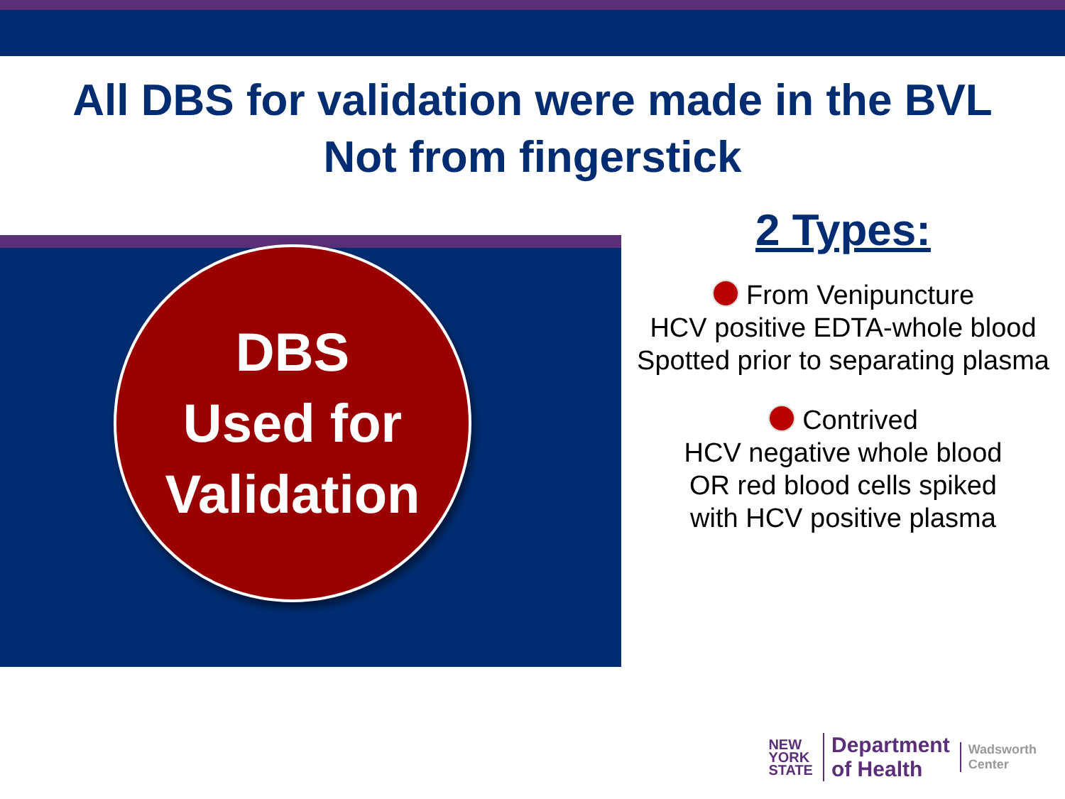All DBS for validation were made in the BVL
Not from fingerstick
DBS
Used for
Validation
2 Types:
From Venipuncture
HCV positive EDTA-whole blood
Spotted prior to separating plasma
Contrived
HCV negative whole blood
OR red blood cells spiked
with HCV positive plasma
NEW
YORK
STATE
Department
of Health
Wadsworth
Center